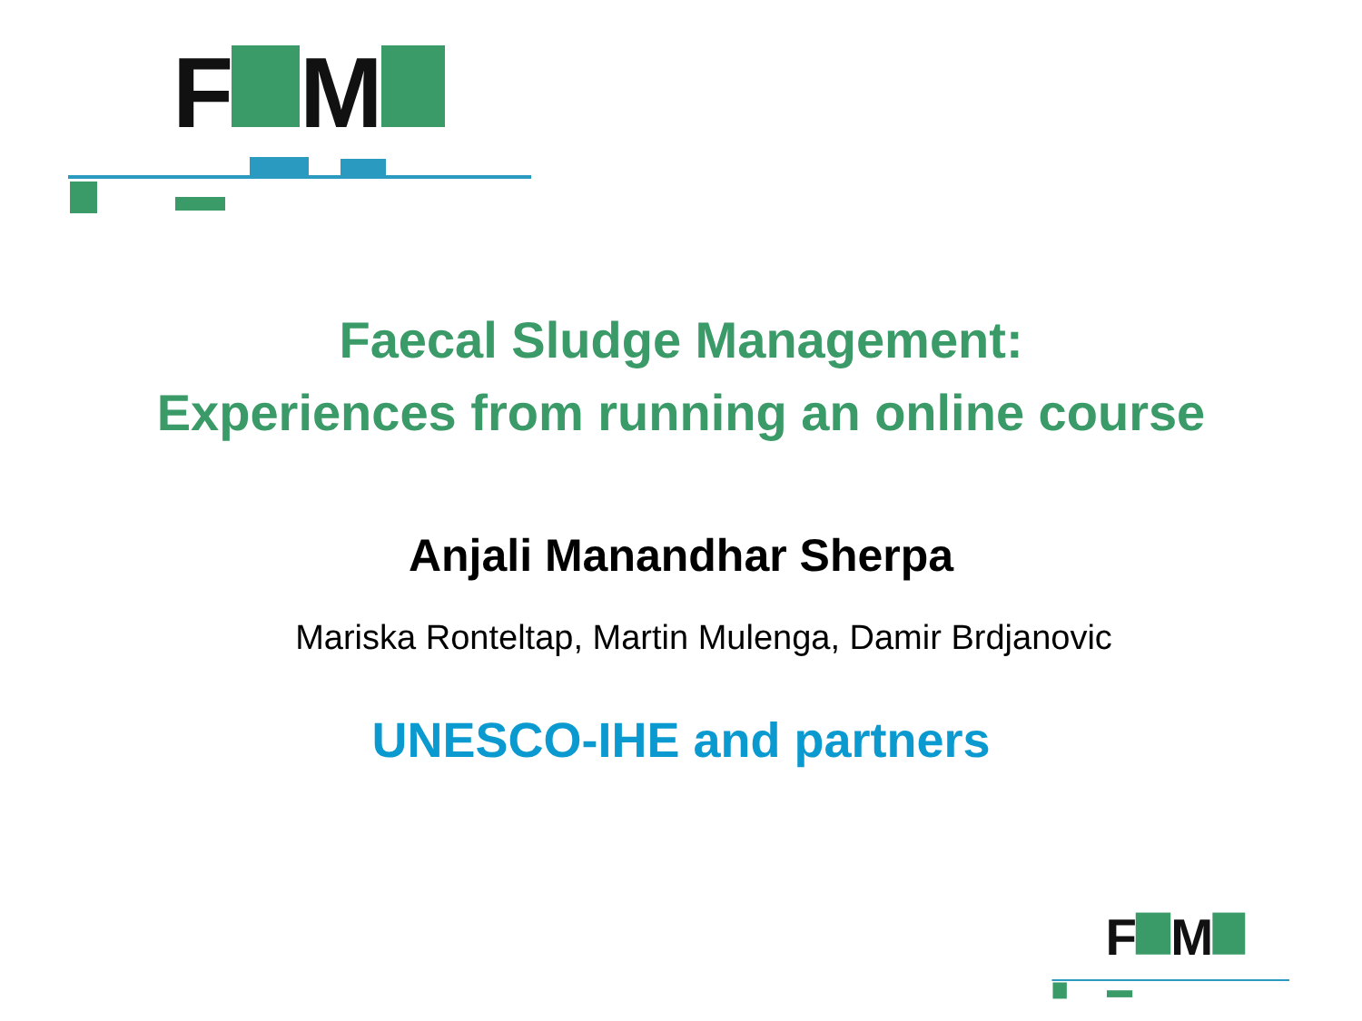F
M
Faecal Sludge Management:
Experiences from running an online course
Anjali Manandhar Sherpa
Mariska Ronteltap, Martin Mulenga, Damir Brdjanovic
UNESCO-IHE and partners
F
M